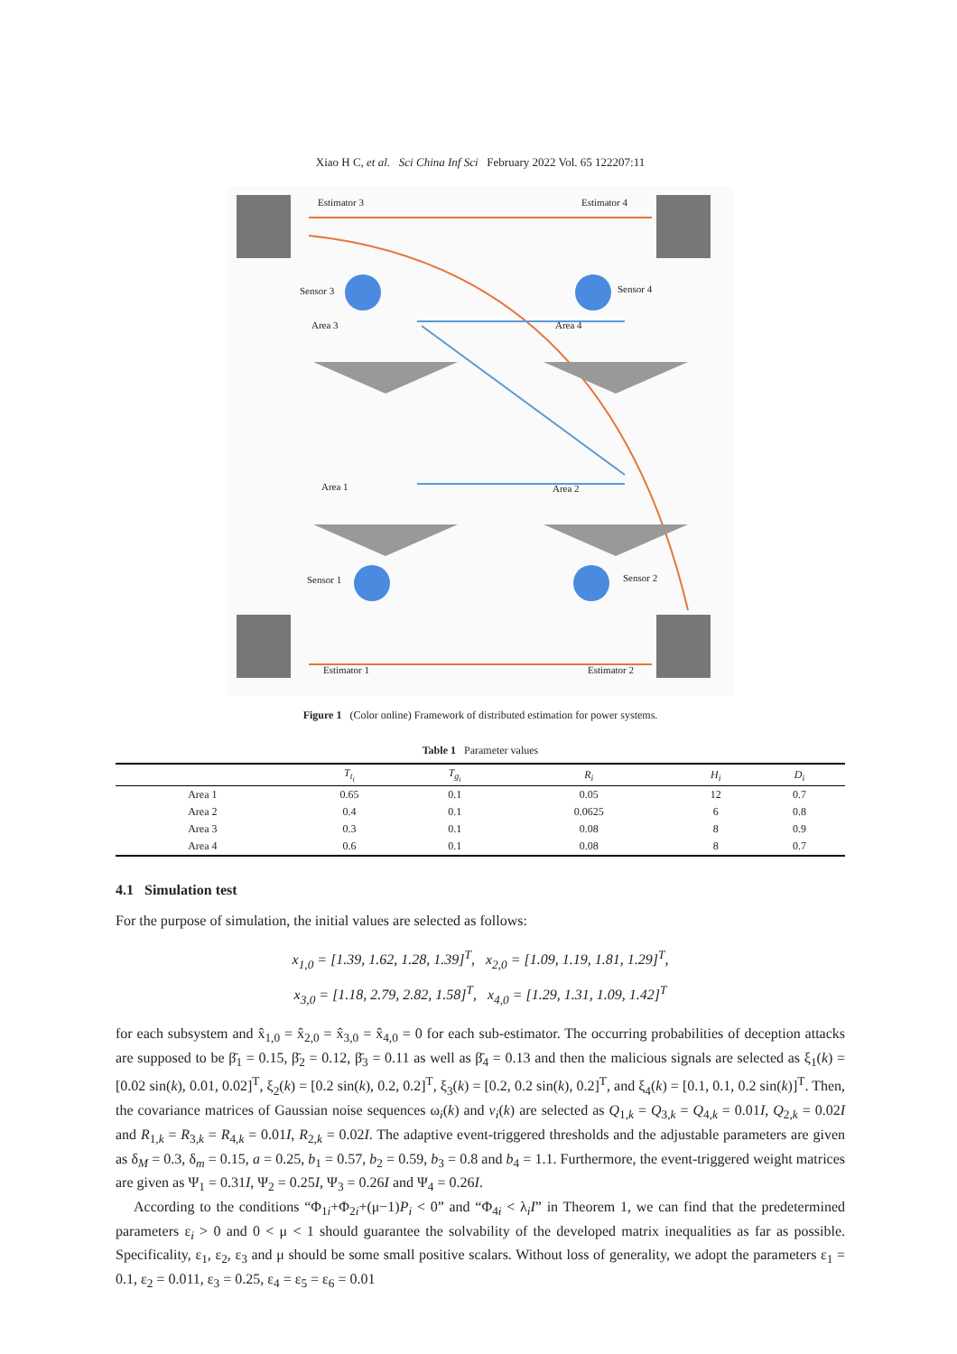Xiao H C, et al. Sci China Inf Sci February 2022 Vol. 65 122207:11
Estimator 3 Estimator 4
Sensor 3 Sensor 4
Area 3 Area 4
Area 1 Area 2
Sensor 1 Sensor 2
Estimator 1 Estimator 2
Figure 1 (Color online) Framework of distributed estimation for power systems.
Table 1 Parameter values
| | T<sub>t<sub>i</sub></sub> | T<sub>g<sub>i</sub></sub> | R<sub>i</sub> | H<sub>i</sub> | D<sub>i</sub> |
| --- | --- | --- | --- | --- | --- |
| Area 1 | 0.65 | 0.1 | 0.05 | 12 | 0.7 |
| Area 2 | 0.4 | 0.1 | 0.0625 | 6 | 0.8 |
| Area 3 | 0.3 | 0.1 | 0.08 | 8 | 0.9 |
| Area 4 | 0.6 | 0.1 | 0.08 | 8 | 0.7 |
4.1 Simulation test
For the purpose of simulation, the initial values are selected as follows:
x<sub>1,0</sub> = [1.39, 1.62, 1.28, 1.39]<sup>T</sup>, x<sub>2,0</sub> = [1.09, 1.19, 1.81, 1.29]<sup>T</sup>,
x<sub>3,0</sub> = [1.18, 2.79, 2.82, 1.58]<sup>T</sup>, x<sub>4,0</sub> = [1.29, 1.31, 1.09, 1.42]<sup>T</sup>
for each subsystem and x̂<sub>1,0</sub> = x̂<sub>2,0</sub> = x̂<sub>3,0</sub> = x̂<sub>4,0</sub> = 0 for each sub-estimator. The occurring probabilities of deception attacks are supposed to be β̄<sub>1</sub> = 0.15, β̄<sub>2</sub> = 0.12, β̄<sub>3</sub> = 0.11 as well as β̄<sub>4</sub> = 0.13 and then the malicious signals are selected as ξ<sub>1</sub>(k) = [0.02 sin(k), 0.01, 0.02]<sup>T</sup>, ξ<sub>2</sub>(k) = [0.2 sin(k), 0.2, 0.2]<sup>T</sup>, ξ<sub>3</sub>(k) = [0.2, 0.2 sin(k), 0.2]<sup>T</sup>, and ξ<sub>4</sub>(k) = [0.1, 0.1, 0.2 sin(k)]<sup>T</sup>. Then, the covariance matrices of Gaussian noise sequences ω<sub>i</sub>(k) and v<sub>i</sub>(k) are selected as Q<sub>1,k</sub> = Q<sub>3,k</sub> = Q<sub>4,k</sub> = 0.01I, Q<sub>2,k</sub> = 0.02I and R<sub>1,k</sub> = R<sub>3,k</sub> = R<sub>4,k</sub> = 0.01I, R<sub>2,k</sub> = 0.02I. The adaptive event-triggered thresholds and the adjustable parameters are given as δ<sub>M</sub> = 0.3, δ<sub>m</sub> = 0.15, a = 0.25, b<sub>1</sub> = 0.57, b<sub>2</sub> = 0.59, b<sub>3</sub> = 0.8 and b<sub>4</sub> = 1.1. Furthermore, the event-triggered weight matrices are given as Ψ<sub>1</sub> = 0.31I, Ψ<sub>2</sub> = 0.25I, Ψ<sub>3</sub> = 0.26I and Ψ<sub>4</sub> = 0.26I.
According to the conditions “Φ<sub>1i</sub>+Φ<sub>2i</sub>+(μ−1)P<sub>i</sub> < 0” and “Φ<sub>4i</sub> < λ<sub>i</sub>I” in Theorem 1, we can find that the predetermined parameters ε<sub>i</sub> > 0 and 0 < μ < 1 should guarantee the solvability of the developed matrix inequalities as far as possible. Specificality, ε<sub>1</sub>, ε<sub>2</sub>, ε<sub>3</sub> and μ should be some small positive scalars. Without loss of generality, we adopt the parameters ε<sub>1</sub> = 0.1, ε<sub>2</sub> = 0.011, ε<sub>3</sub> = 0.25, ε<sub>4</sub> = ε<sub>5</sub> = ε<sub>6</sub> = 0.01